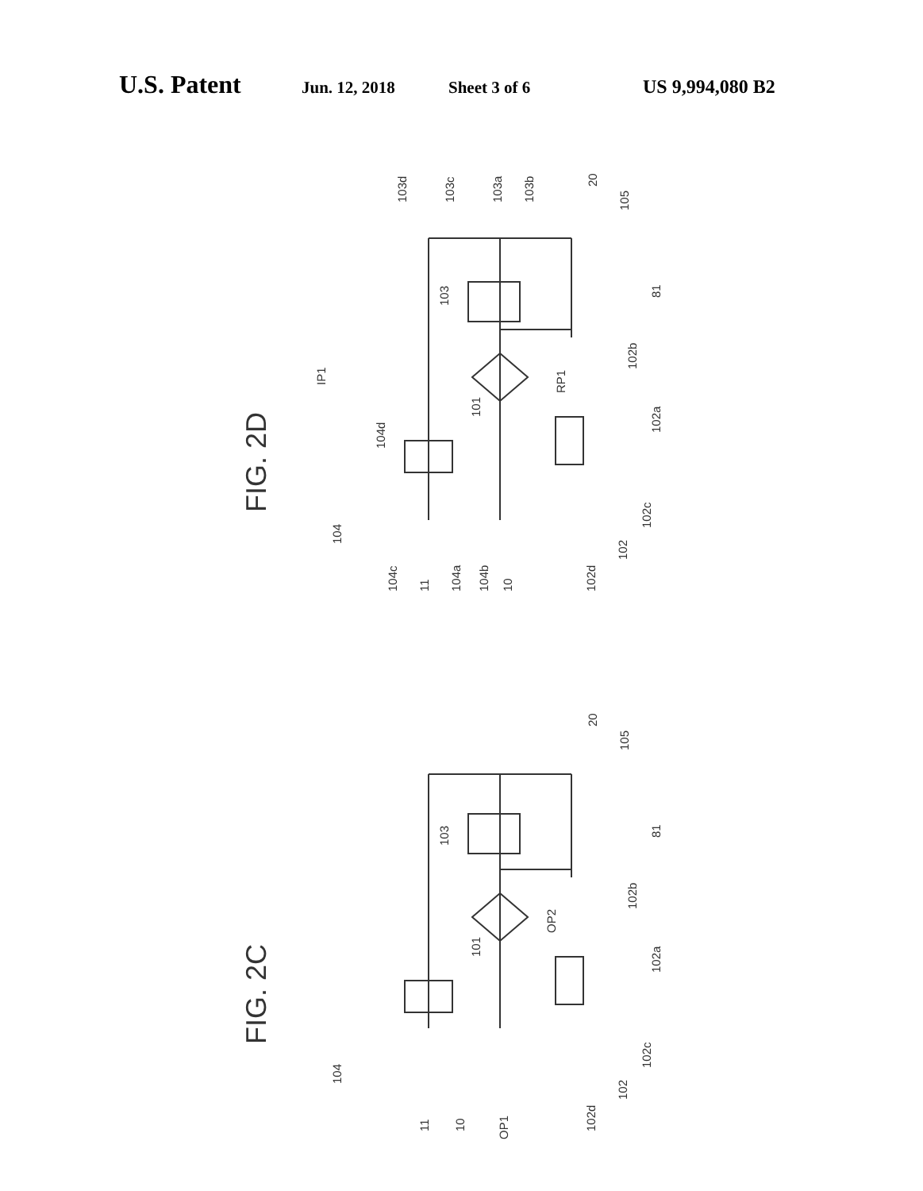U.S. Patent Jun. 12, 2018 Sheet 3 of 6 US 9,994,080 B2
FIG. 2D
FIG. 2C
103d
103c
103a
103b
20
105
81
IP1
103
101
RP1
102b
102a
104d
104
104c
11
104a
104b
10
102d
102
102c
20
105
81
103
101
OP2
102b
102a
104
11
10
OP1
102d
102
102c